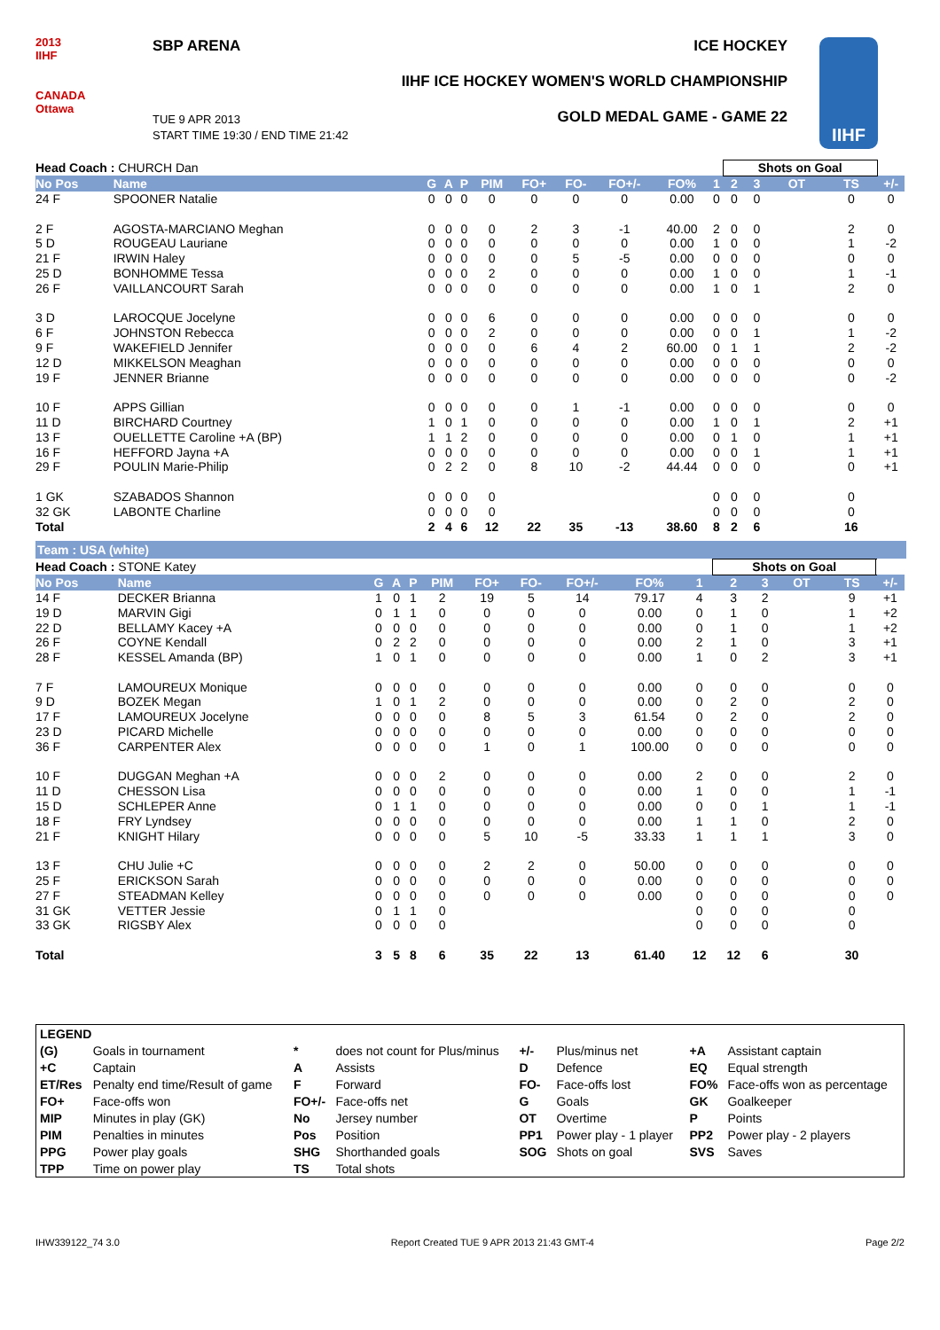2013
IIHF
CANADA
Ottawa
SBP ARENA ICE HOCKEY
IIHF ICE HOCKEY WOMEN'S WORLD CHAMPIONSHIP
TUE 9 APR 2013
START TIME 19:30 / END TIME 21:42
GOLD MEDAL GAME - GAME 22
IIHF
| Head Coach : CHURCH Dan | | | | | | | | | | | Shots on Goal | | | | | |
| No Pos | Name | G | A | P | PIM | FO+ | FO- | FO+/- | FO% | 1 | 2 | 3 | OT | TS | | +/- |
| 24 F | SPOONER Natalie | 0 | 0 | 0 | 0 | 0 | 0 | 0 | 0.00 | 0 | 0 | 0 | | 0 | | 0 |
| 2 F | AGOSTA-MARCIANO Meghan | 0 | 0 | 0 | 0 | 2 | 3 | -1 | 40.00 | 2 | 0 | 0 | | 2 | | 0 |
| 5 D | ROUGEAU Lauriane | 0 | 0 | 0 | 0 | 0 | 0 | 0 | 0.00 | 1 | 0 | 0 | | 1 | | -2 |
| 21 F | IRWIN Haley | 0 | 0 | 0 | 0 | 0 | 5 | -5 | 0.00 | 0 | 0 | 0 | | 0 | | 0 |
| 25 D | BONHOMME Tessa | 0 | 0 | 0 | 2 | 0 | 0 | 0 | 0.00 | 1 | 0 | 0 | | 1 | | -1 |
| 26 F | VAILLANCOURT Sarah | 0 | 0 | 0 | 0 | 0 | 0 | 0 | 0.00 | 1 | 0 | 1 | | 2 | | 0 |
| 3 D | LAROCQUE Jocelyne | 0 | 0 | 0 | 6 | 0 | 0 | 0 | 0.00 | 0 | 0 | 0 | | 0 | | 0 |
| 6 F | JOHNSTON Rebecca | 0 | 0 | 0 | 2 | 0 | 0 | 0 | 0.00 | 0 | 0 | 1 | | 1 | | -2 |
| 9 F | WAKEFIELD Jennifer | 0 | 0 | 0 | 0 | 6 | 4 | 2 | 60.00 | 0 | 1 | 1 | | 2 | | -2 |
| 12 D | MIKKELSON Meaghan | 0 | 0 | 0 | 0 | 0 | 0 | 0 | 0.00 | 0 | 0 | 0 | | 0 | | 0 |
| 19 F | JENNER Brianne | 0 | 0 | 0 | 0 | 0 | 0 | 0 | 0.00 | 0 | 0 | 0 | | 0 | | -2 |
| 10 F | APPS Gillian | 0 | 0 | 0 | 0 | 0 | 1 | -1 | 0.00 | 0 | 0 | 0 | | 0 | | 0 |
| 11 D | BIRCHARD Courtney | 1 | 0 | 1 | 0 | 0 | 0 | 0 | 0.00 | 1 | 0 | 1 | | 2 | | +1 |
| 13 F | OUELLETTE Caroline +A (BP) | 1 | 1 | 2 | 0 | 0 | 0 | 0 | 0.00 | 0 | 1 | 0 | | 1 | | +1 |
| 16 F | HEFFORD Jayna +A | 0 | 0 | 0 | 0 | 0 | 0 | 0 | 0.00 | 0 | 0 | 1 | | 1 | | +1 |
| 29 F | POULIN Marie-Philip | 0 | 2 | 2 | 0 | 8 | 10 | -2 | 44.44 | 0 | 0 | 0 | | 0 | | +1 |
| 1 GK | SZABADOS Shannon | 0 | 0 | 0 | 0 | | | | | 0 | 0 | 0 | | 0 | | |
| 32 GK | LABONTE Charline | 0 | 0 | 0 | 0 | | | | | 0 | 0 | 0 | | 0 | | |
| Total | | 2 | 4 | 6 | 12 | 22 | 35 | -13 | 38.60 | 8 | 2 | 6 | | 16 | | |
Team : USA (white)
| Head Coach : STONE Katey | | | | | | | | | | | Shots on Goal | | | | | |
| No Pos | Name | G | A | P | PIM | FO+ | FO- | FO+/- | FO% | 1 | 2 | 3 | OT | TS | | +/- |
| 14 F | DECKER Brianna | 1 | 0 | 1 | 2 | 19 | 5 | 14 | 79.17 | 4 | 3 | 2 | | 9 | | +1 |
| 19 D | MARVIN Gigi | 0 | 1 | 1 | 0 | 0 | 0 | 0 | 0.00 | 0 | 1 | 0 | | 1 | | +2 |
| 22 D | BELLAMY Kacey +A | 0 | 0 | 0 | 0 | 0 | 0 | 0 | 0.00 | 0 | 1 | 0 | | 1 | | +2 |
| 26 F | COYNE Kendall | 0 | 2 | 2 | 0 | 0 | 0 | 0 | 0.00 | 2 | 1 | 0 | | 3 | | +1 |
| 28 F | KESSEL Amanda (BP) | 1 | 0 | 1 | 0 | 0 | 0 | 0 | 0.00 | 1 | 0 | 2 | | 3 | | +1 |
| 7 F | LAMOUREUX Monique | 0 | 0 | 0 | 0 | 0 | 0 | 0 | 0.00 | 0 | 0 | 0 | | 0 | | 0 |
| 9 D | BOZEK Megan | 1 | 0 | 1 | 2 | 0 | 0 | 0 | 0.00 | 0 | 2 | 0 | | 2 | | 0 |
| 17 F | LAMOUREUX Jocelyne | 0 | 0 | 0 | 0 | 8 | 5 | 3 | 61.54 | 0 | 2 | 0 | | 2 | | 0 |
| 23 D | PICARD Michelle | 0 | 0 | 0 | 0 | 0 | 0 | 0 | 0.00 | 0 | 0 | 0 | | 0 | | 0 |
| 36 F | CARPENTER Alex | 0 | 0 | 0 | 0 | 1 | 0 | 1 | 100.00 | 0 | 0 | 0 | | 0 | | 0 |
| 10 F | DUGGAN Meghan +A | 0 | 0 | 0 | 2 | 0 | 0 | 0 | 0.00 | 2 | 0 | 0 | | 2 | | 0 |
| 11 D | CHESSON Lisa | 0 | 0 | 0 | 0 | 0 | 0 | 0 | 0.00 | 1 | 0 | 0 | | 1 | | -1 |
| 15 D | SCHLEPER Anne | 0 | 1 | 1 | 0 | 0 | 0 | 0 | 0.00 | 0 | 0 | 1 | | 1 | | -1 |
| 18 F | FRY Lyndsey | 0 | 0 | 0 | 0 | 0 | 0 | 0 | 0.00 | 1 | 1 | 0 | | 2 | | 0 |
| 21 F | KNIGHT Hilary | 0 | 0 | 0 | 0 | 5 | 10 | -5 | 33.33 | 1 | 1 | 1 | | 3 | | 0 |
| 13 F | CHU Julie +C | 0 | 0 | 0 | 0 | 2 | 2 | 0 | 50.00 | 0 | 0 | 0 | | 0 | | 0 |
| 25 F | ERICKSON Sarah | 0 | 0 | 0 | 0 | 0 | 0 | 0 | 0.00 | 0 | 0 | 0 | | 0 | | 0 |
| 27 F | STEADMAN Kelley | 0 | 0 | 0 | 0 | 0 | 0 | 0 | 0.00 | 0 | 0 | 0 | | 0 | | 0 |
| 31 GK | VETTER Jessie | 0 | 1 | 1 | 0 | | | | | 0 | 0 | 0 | | 0 | | |
| 33 GK | RIGSBY Alex | 0 | 0 | 0 | 0 | | | | | 0 | 0 | 0 | | 0 | | |
| Total | | 3 | 5 | 8 | 6 | 35 | 22 | 13 | 61.40 | 12 | 12 | 6 | | 30 | | |
| LEGEND | | | | | | | |
| (G) | Goals in tournament | * | does not count for Plus/minus | +/- | Plus/minus net | +A | Assistant captain |
| +C | Captain | A | Assists | D | Defence | EQ | Equal strength |
| ET/Res | Penalty end time/Result of game | F | Forward | FO- | Face-offs lost | FO% | Face-offs won as percentage |
| FO+ | Face-offs won | FO+/- | Face-offs net | G | Goals | GK | Goalkeeper |
| MIP | Minutes in play (GK) | No | Jersey number | OT | Overtime | P | Points |
| PIM | Penalties in minutes | Pos | Position | PP1 | Power play - 1 player | PP2 | Power play - 2 players |
| PPG | Power play goals | SHG | Shorthanded goals | SOG | Shots on goal | SVS | Saves |
| TPP | Time on power play | TS | Total shots | | | | |
IHW339122_74 3.0 Report Created TUE 9 APR 2013 21:43 GMT-4 Page 2/2